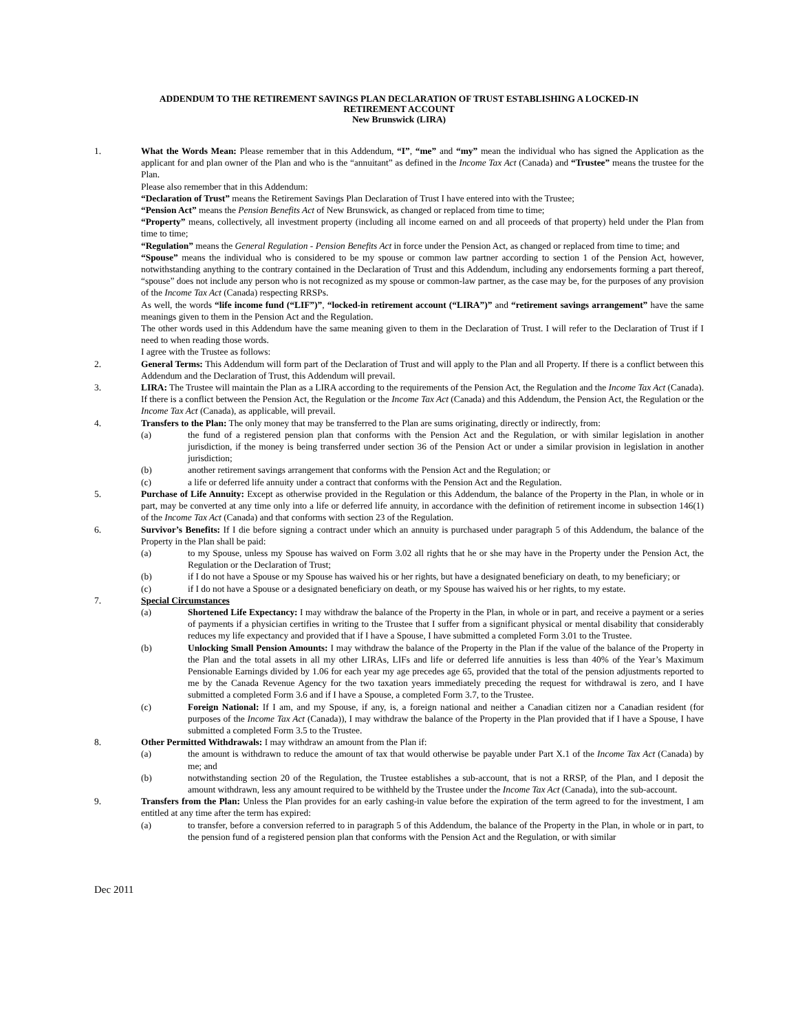ADDENDUM TO THE RETIREMENT SAVINGS PLAN DECLARATION OF TRUST ESTABLISHING A LOCKED-IN
RETIREMENT ACCOUNT
New Brunswick (LIRA)
1. What the Words Mean: Please remember that in this Addendum, “I”, “me” and “my” mean the individual who has signed the Application as the applicant for and plan owner of the Plan and who is the “annuitant” as defined in the Income Tax Act (Canada) and “Trustee” means the trustee for the Plan.
Please also remember that in this Addendum:
“Declaration of Trust” means the Retirement Savings Plan Declaration of Trust I have entered into with the Trustee;
“Pension Act” means the Pension Benefits Act of New Brunswick, as changed or replaced from time to time;
“Property” means, collectively, all investment property (including all income earned on and all proceeds of that property) held under the Plan from time to time;
“Regulation” means the General Regulation - Pension Benefits Act in force under the Pension Act, as changed or replaced from time to time; and
“Spouse” means the individual who is considered to be my spouse or common law partner according to section 1 of the Pension Act, however, notwithstanding anything to the contrary contained in the Declaration of Trust and this Addendum, including any endorsements forming a part thereof, “spouse” does not include any person who is not recognized as my spouse or common-law partner, as the case may be, for the purposes of any provision of the Income Tax Act (Canada) respecting RRSPs.
As well, the words “life income fund (“LIF”)”, “locked-in retirement account (“LIRA”)” and “retirement savings arrangement” have the same meanings given to them in the Pension Act and the Regulation.
The other words used in this Addendum have the same meaning given to them in the Declaration of Trust. I will refer to the Declaration of Trust if I need to when reading those words.
I agree with the Trustee as follows:
2. General Terms: This Addendum will form part of the Declaration of Trust and will apply to the Plan and all Property. If there is a conflict between this Addendum and the Declaration of Trust, this Addendum will prevail.
3. LIRA: The Trustee will maintain the Plan as a LIRA according to the requirements of the Pension Act, the Regulation and the Income Tax Act (Canada). If there is a conflict between the Pension Act, the Regulation or the Income Tax Act (Canada) and this Addendum, the Pension Act, the Regulation or the Income Tax Act (Canada), as applicable, will prevail.
4. Transfers to the Plan: The only money that may be transferred to the Plan are sums originating, directly or indirectly, from:
(a) the fund of a registered pension plan that conforms with the Pension Act and the Regulation, or with similar legislation in another jurisdiction, if the money is being transferred under section 36 of the Pension Act or under a similar provision in legislation in another jurisdiction;
(b) another retirement savings arrangement that conforms with the Pension Act and the Regulation; or
(c) a life or deferred life annuity under a contract that conforms with the Pension Act and the Regulation.
5. Purchase of Life Annuity: Except as otherwise provided in the Regulation or this Addendum, the balance of the Property in the Plan, in whole or in part, may be converted at any time only into a life or deferred life annuity, in accordance with the definition of retirement income in subsection 146(1) of the Income Tax Act (Canada) and that conforms with section 23 of the Regulation.
6. Survivor’s Benefits: If I die before signing a contract under which an annuity is purchased under paragraph 5 of this Addendum, the balance of the Property in the Plan shall be paid:
(a) to my Spouse, unless my Spouse has waived on Form 3.02 all rights that he or she may have in the Property under the Pension Act, the Regulation or the Declaration of Trust;
(b) if I do not have a Spouse or my Spouse has waived his or her rights, but have a designated beneficiary on death, to my beneficiary; or
(c) if I do not have a Spouse or a designated beneficiary on death, or my Spouse has waived his or her rights, to my estate.
7. Special Circumstances
(a) Shortened Life Expectancy: I may withdraw the balance of the Property in the Plan, in whole or in part, and receive a payment or a series of payments if a physician certifies in writing to the Trustee that I suffer from a significant physical or mental disability that considerably reduces my life expectancy and provided that if I have a Spouse, I have submitted a completed Form 3.01 to the Trustee.
(b) Unlocking Small Pension Amounts: I may withdraw the balance of the Property in the Plan if the value of the balance of the Property in the Plan and the total assets in all my other LIRAs, LIFs and life or deferred life annuities is less than 40% of the Year’s Maximum Pensionable Earnings divided by 1.06 for each year my age precedes age 65, provided that the total of the pension adjustments reported to me by the Canada Revenue Agency for the two taxation years immediately preceding the request for withdrawal is zero, and I have submitted a completed Form 3.6 and if I have a Spouse, a completed Form 3.7, to the Trustee.
(c) Foreign National: If I am, and my Spouse, if any, is, a foreign national and neither a Canadian citizen nor a Canadian resident (for purposes of the Income Tax Act (Canada)), I may withdraw the balance of the Property in the Plan provided that if I have a Spouse, I have submitted a completed Form 3.5 to the Trustee.
8. Other Permitted Withdrawals: I may withdraw an amount from the Plan if:
(a) the amount is withdrawn to reduce the amount of tax that would otherwise be payable under Part X.1 of the Income Tax Act (Canada) by me; and
(b) notwithstanding section 20 of the Regulation, the Trustee establishes a sub-account, that is not a RRSP, of the Plan, and I deposit the amount withdrawn, less any amount required to be withheld by the Trustee under the Income Tax Act (Canada), into the sub-account.
9. Transfers from the Plan: Unless the Plan provides for an early cashing-in value before the expiration of the term agreed to for the investment, I am entitled at any time after the term has expired:
(a) to transfer, before a conversion referred to in paragraph 5 of this Addendum, the balance of the Property in the Plan, in whole or in part, to the pension fund of a registered pension plan that conforms with the Pension Act and the Regulation, or with similar
Dec 2011